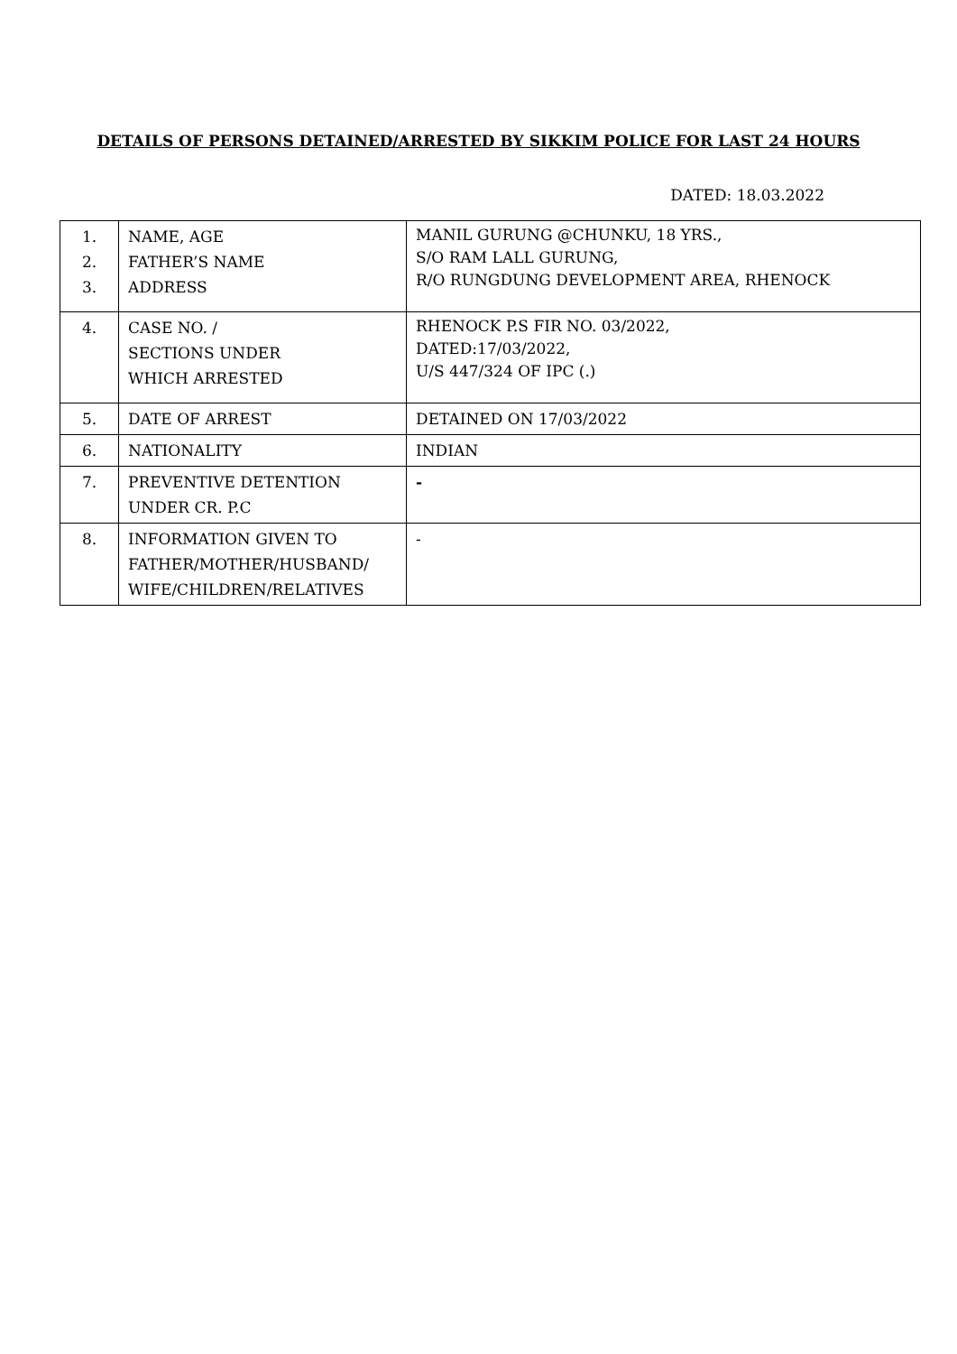DETAILS OF PERSONS DETAINED/ARRESTED BY SIKKIM POLICE FOR LAST 24 HOURS
DATED: 18.03.2022
| 1. 2. 3. | NAME, AGE FATHER’S NAME ADDRESS | MANIL GURUNG @CHUNKU, 18 YRS., S/O RAM LALL GURUNG, R/O RUNGDUNG DEVELOPMENT AREA, RHENOCK |
| 4. | CASE NO. / SECTIONS UNDER WHICH ARRESTED | RHENOCK P.S FIR NO. 03/2022, DATED:17/03/2022, U/S 447/324 OF IPC (.) |
| 5. | DATE OF ARREST | DETAINED ON 17/03/2022 |
| 6. | NATIONALITY | INDIAN |
| 7. | PREVENTIVE DETENTION UNDER CR. P.C | - |
| 8. | INFORMATION GIVEN TO FATHER/MOTHER/HUSBAND/ WIFE/CHILDREN/RELATIVES | - |